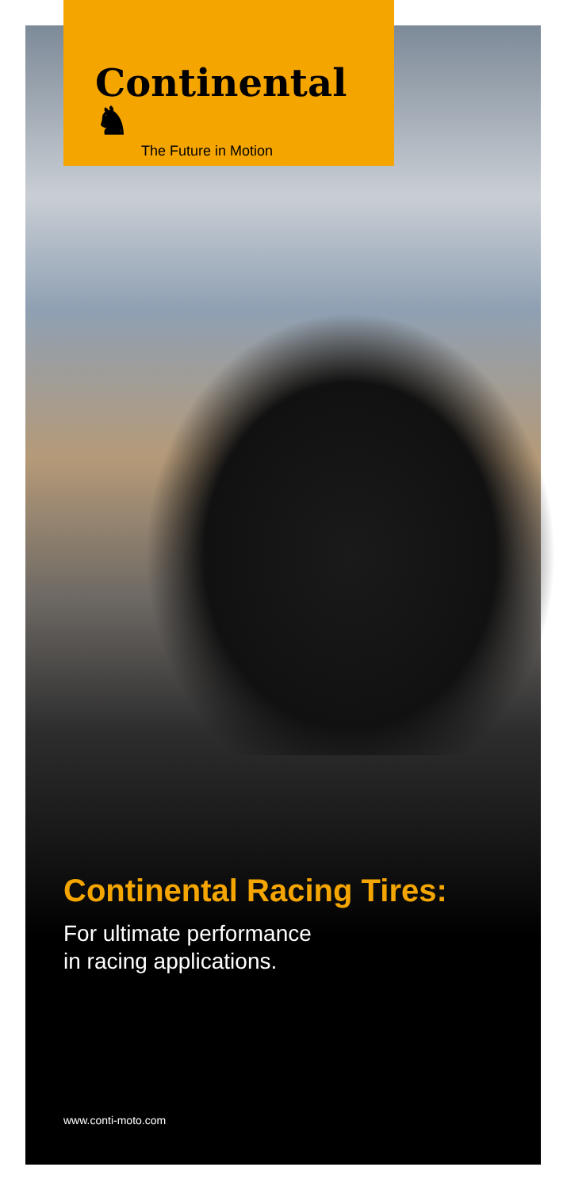Continental ♞
The Future in Motion
Continental Racing Tires:
For ultimate performance
in racing applications.
www.conti-moto.com